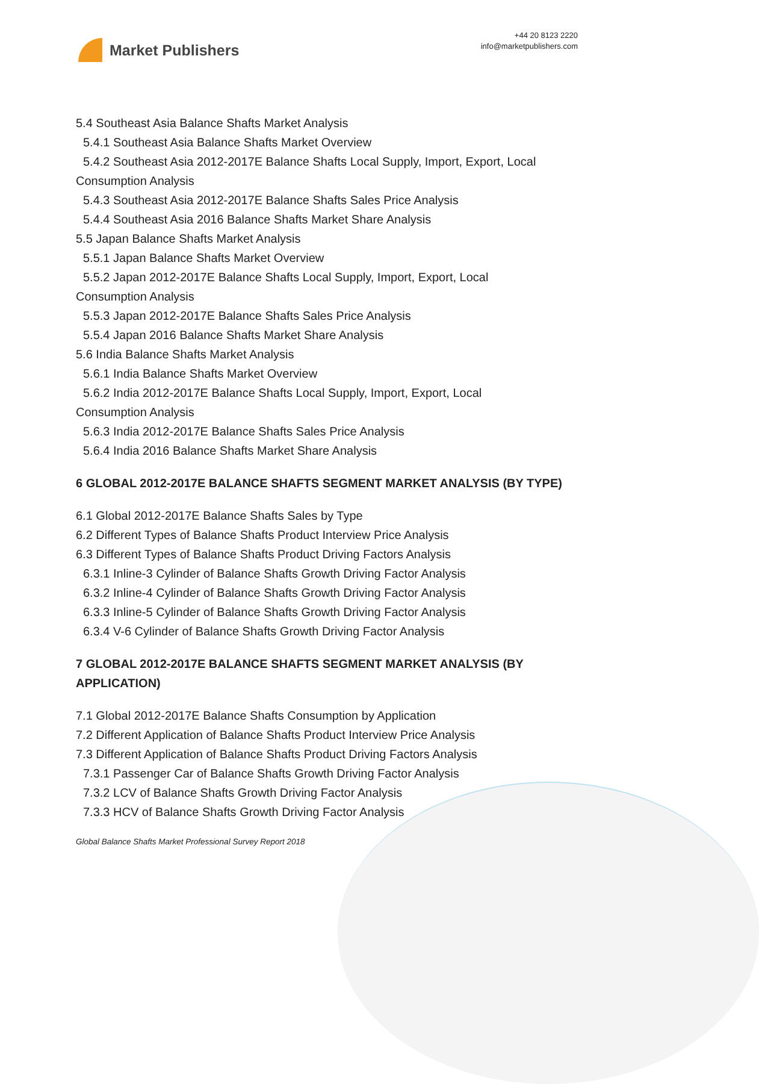Market Publishers
+44 20 8123 2220
info@marketpublishers.com
5.4 Southeast Asia Balance Shafts Market Analysis
5.4.1 Southeast Asia Balance Shafts Market Overview
5.4.2 Southeast Asia 2012-2017E Balance Shafts Local Supply, Import, Export, Local
Consumption Analysis
5.4.3 Southeast Asia 2012-2017E Balance Shafts Sales Price Analysis
5.4.4 Southeast Asia 2016 Balance Shafts Market Share Analysis
5.5 Japan Balance Shafts Market Analysis
5.5.1 Japan Balance Shafts Market Overview
5.5.2 Japan 2012-2017E Balance Shafts Local Supply, Import, Export, Local
Consumption Analysis
5.5.3 Japan 2012-2017E Balance Shafts Sales Price Analysis
5.5.4 Japan 2016 Balance Shafts Market Share Analysis
5.6 India Balance Shafts Market Analysis
5.6.1 India Balance Shafts Market Overview
5.6.2 India 2012-2017E Balance Shafts Local Supply, Import, Export, Local
Consumption Analysis
5.6.3 India 2012-2017E Balance Shafts Sales Price Analysis
5.6.4 India 2016 Balance Shafts Market Share Analysis
6 GLOBAL 2012-2017E BALANCE SHAFTS SEGMENT MARKET ANALYSIS (BY TYPE)
6.1 Global 2012-2017E Balance Shafts Sales by Type
6.2 Different Types of Balance Shafts Product Interview Price Analysis
6.3 Different Types of Balance Shafts Product Driving Factors Analysis
6.3.1 Inline-3 Cylinder of Balance Shafts Growth Driving Factor Analysis
6.3.2 Inline-4 Cylinder of Balance Shafts Growth Driving Factor Analysis
6.3.3 Inline-5 Cylinder of Balance Shafts Growth Driving Factor Analysis
6.3.4 V-6 Cylinder of Balance Shafts Growth Driving Factor Analysis
7 GLOBAL 2012-2017E BALANCE SHAFTS SEGMENT MARKET ANALYSIS (BY APPLICATION)
7.1 Global 2012-2017E Balance Shafts Consumption by Application
7.2 Different Application of Balance Shafts Product Interview Price Analysis
7.3 Different Application of Balance Shafts Product Driving Factors Analysis
7.3.1 Passenger Car of Balance Shafts Growth Driving Factor Analysis
7.3.2 LCV of Balance Shafts Growth Driving Factor Analysis
7.3.3 HCV of Balance Shafts Growth Driving Factor Analysis
Global Balance Shafts Market Professional Survey Report 2018